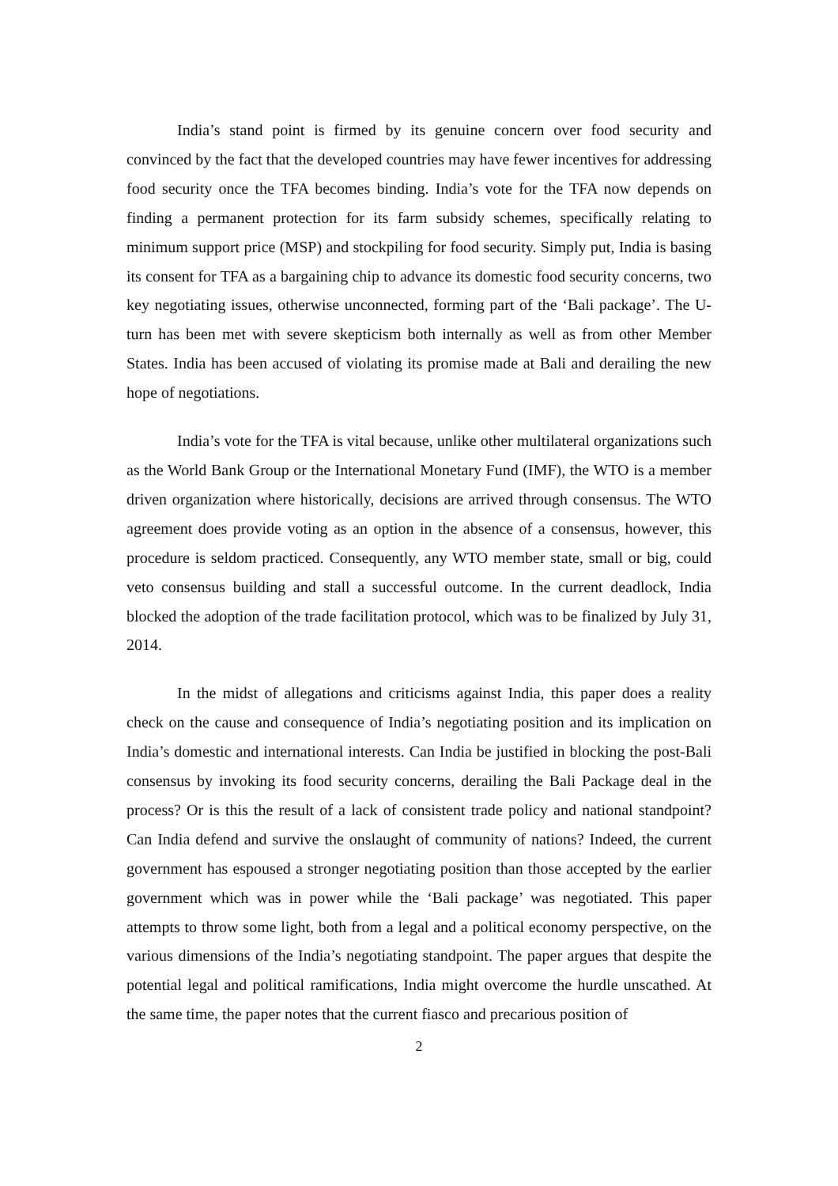India’s stand point is firmed by its genuine concern over food security and convinced by the fact that the developed countries may have fewer incentives for addressing food security once the TFA becomes binding. India’s vote for the TFA now depends on finding a permanent protection for its farm subsidy schemes, specifically relating to minimum support price (MSP) and stockpiling for food security. Simply put, India is basing its consent for TFA as a bargaining chip to advance its domestic food security concerns, two key negotiating issues, otherwise unconnected, forming part of the ‘Bali package’. The U-turn has been met with severe skepticism both internally as well as from other Member States. India has been accused of violating its promise made at Bali and derailing the new hope of negotiations.
India’s vote for the TFA is vital because, unlike other multilateral organizations such as the World Bank Group or the International Monetary Fund (IMF), the WTO is a member driven organization where historically, decisions are arrived through consensus. The WTO agreement does provide voting as an option in the absence of a consensus, however, this procedure is seldom practiced. Consequently, any WTO member state, small or big, could veto consensus building and stall a successful outcome. In the current deadlock, India blocked the adoption of the trade facilitation protocol, which was to be finalized by July 31, 2014.
In the midst of allegations and criticisms against India, this paper does a reality check on the cause and consequence of India’s negotiating position and its implication on India’s domestic and international interests. Can India be justified in blocking the post-Bali consensus by invoking its food security concerns, derailing the Bali Package deal in the process? Or is this the result of a lack of consistent trade policy and national standpoint? Can India defend and survive the onslaught of community of nations? Indeed, the current government has espoused a stronger negotiating position than those accepted by the earlier government which was in power while the ‘Bali package’ was negotiated. This paper attempts to throw some light, both from a legal and a political economy perspective, on the various dimensions of the India’s negotiating standpoint. The paper argues that despite the potential legal and political ramifications, India might overcome the hurdle unscathed. At the same time, the paper notes that the current fiasco and precarious position of
2